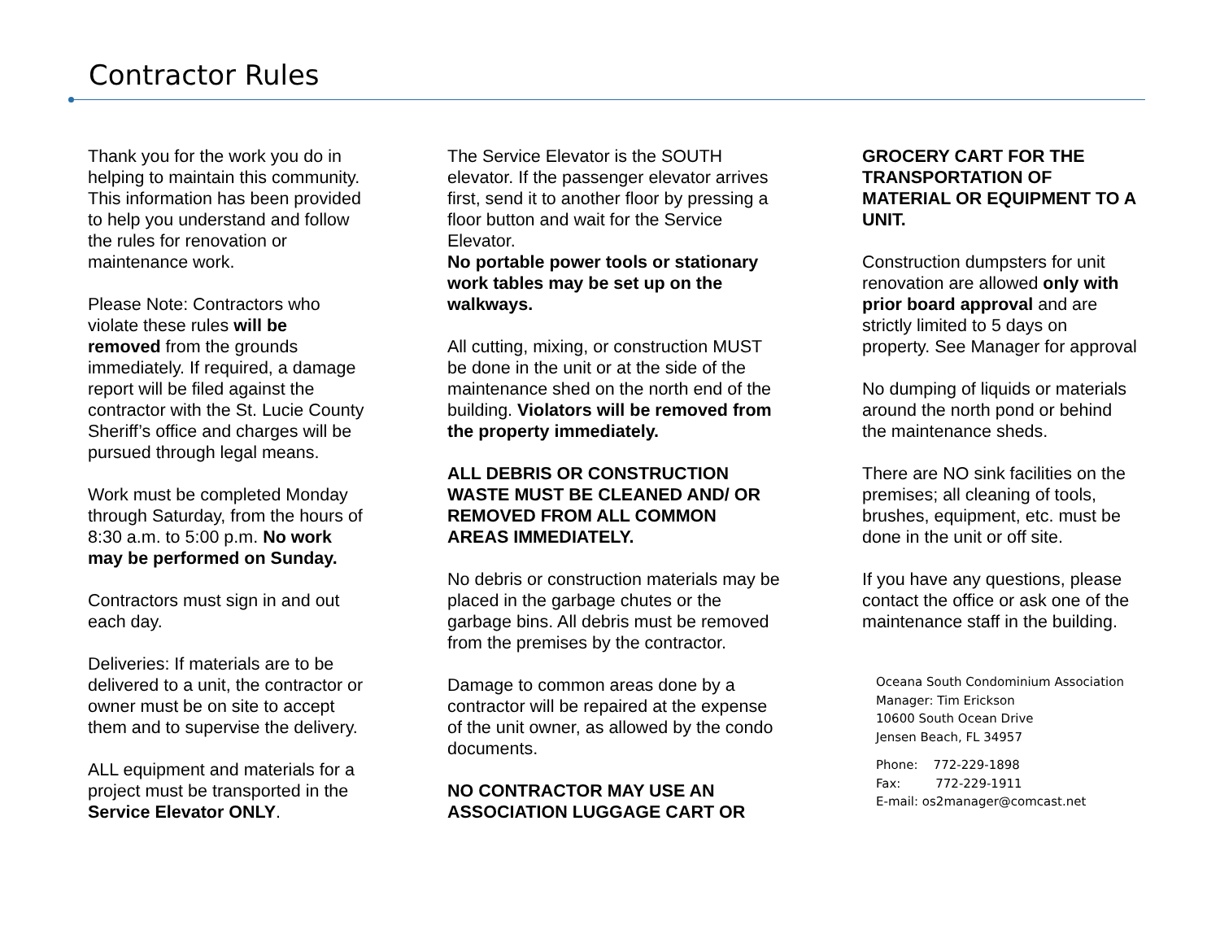Contractor Rules
Thank you for the work you do in helping to maintain this community. This information has been provided to help you understand and follow the rules for renovation or maintenance work.
Please Note: Contractors who violate these rules will be removed from the grounds immediately. If required, a damage report will be filed against the contractor with the St. Lucie County Sheriff’s office and charges will be pursued through legal means.
Work must be completed Monday through Saturday, from the hours of 8:30 a.m. to 5:00 p.m. No work may be performed on Sunday.
Contractors must sign in and out each day.
Deliveries: If materials are to be delivered to a unit, the contractor or owner must be on site to accept them and to supervise the delivery.
ALL equipment and materials for a project must be transported in the Service Elevator ONLY.
The Service Elevator is the SOUTH elevator. If the passenger elevator arrives first, send it to another floor by pressing a floor button and wait for the Service Elevator.
No portable power tools or stationary work tables may be set up on the walkways.
All cutting, mixing, or construction MUST be done in the unit or at the side of the maintenance shed on the north end of the building. Violators will be removed from the property immediately.
ALL DEBRIS OR CONSTRUCTION WASTE MUST BE CLEANED AND/ OR REMOVED FROM ALL COMMON AREAS IMMEDIATELY.
No debris or construction materials may be placed in the garbage chutes or the garbage bins. All debris must be removed from the premises by the contractor.
Damage to common areas done by a contractor will be repaired at the expense of the unit owner, as allowed by the condo documents.
NO CONTRACTOR MAY USE AN ASSOCIATION LUGGAGE CART OR
GROCERY CART FOR THE TRANSPORTATION OF MATERIAL OR EQUIPMENT TO A UNIT.
Construction dumpsters for unit renovation are allowed only with prior board approval and are strictly limited to 5 days on property. See Manager for approval
No dumping of liquids or materials around the north pond or behind the maintenance sheds.
There are NO sink facilities on the premises; all cleaning of tools, brushes, equipment, etc. must be done in the unit or off site.
If you have any questions, please contact the office or ask one of the maintenance staff in the building.
Oceana South Condominium Association
Manager: Tim Erickson
10600 South Ocean Drive
Jensen Beach, FL 34957
Phone: 772-229-1898
Fax: 772-229-1911
E-mail: os2manager@comcast.net